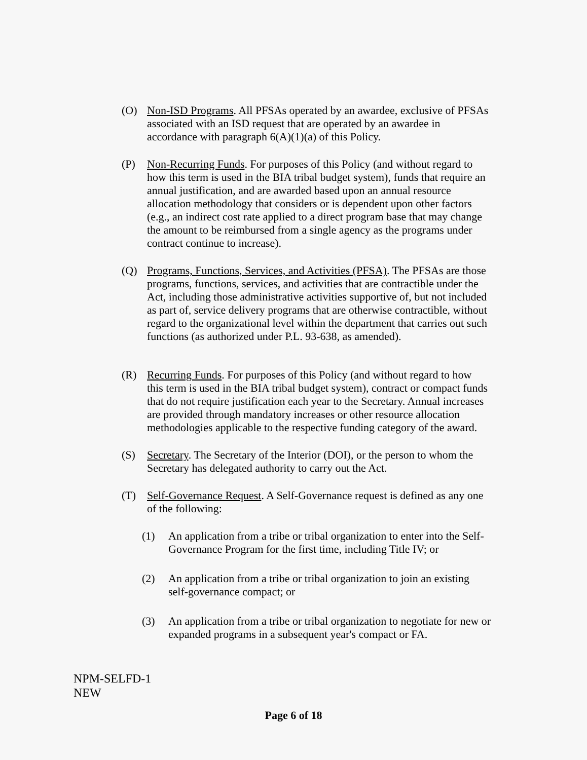(O) Non-ISD Programs. All PFSAs operated by an awardee, exclusive of PFSAs associated with an ISD request that are operated by an awardee in accordance with paragraph 6(A)(1)(a) of this Policy.
(P) Non-Recurring Funds. For purposes of this Policy (and without regard to how this term is used in the BIA tribal budget system), funds that require an annual justification, and are awarded based upon an annual resource allocation methodology that considers or is dependent upon other factors (e.g., an indirect cost rate applied to a direct program base that may change the amount to be reimbursed from a single agency as the programs under contract continue to increase).
(Q) Programs, Functions, Services, and Activities (PFSA). The PFSAs are those programs, functions, services, and activities that are contractible under the Act, including those administrative activities supportive of, but not included as part of, service delivery programs that are otherwise contractible, without regard to the organizational level within the department that carries out such functions (as authorized under P.L. 93-638, as amended).
(R) Recurring Funds. For purposes of this Policy (and without regard to how this term is used in the BIA tribal budget system), contract or compact funds that do not require justification each year to the Secretary. Annual increases are provided through mandatory increases or other resource allocation methodologies applicable to the respective funding category of the award.
(S) Secretary. The Secretary of the Interior (DOI), or the person to whom the Secretary has delegated authority to carry out the Act.
(T) Self-Governance Request. A Self-Governance request is defined as any one of the following:
(1) An application from a tribe or tribal organization to enter into the Self-Governance Program for the first time, including Title IV; or
(2) An application from a tribe or tribal organization to join an existing self-governance compact; or
(3) An application from a tribe or tribal organization to negotiate for new or expanded programs in a subsequent year's compact or FA.
NPM-SELFD-1
NEW
Page 6 of 18